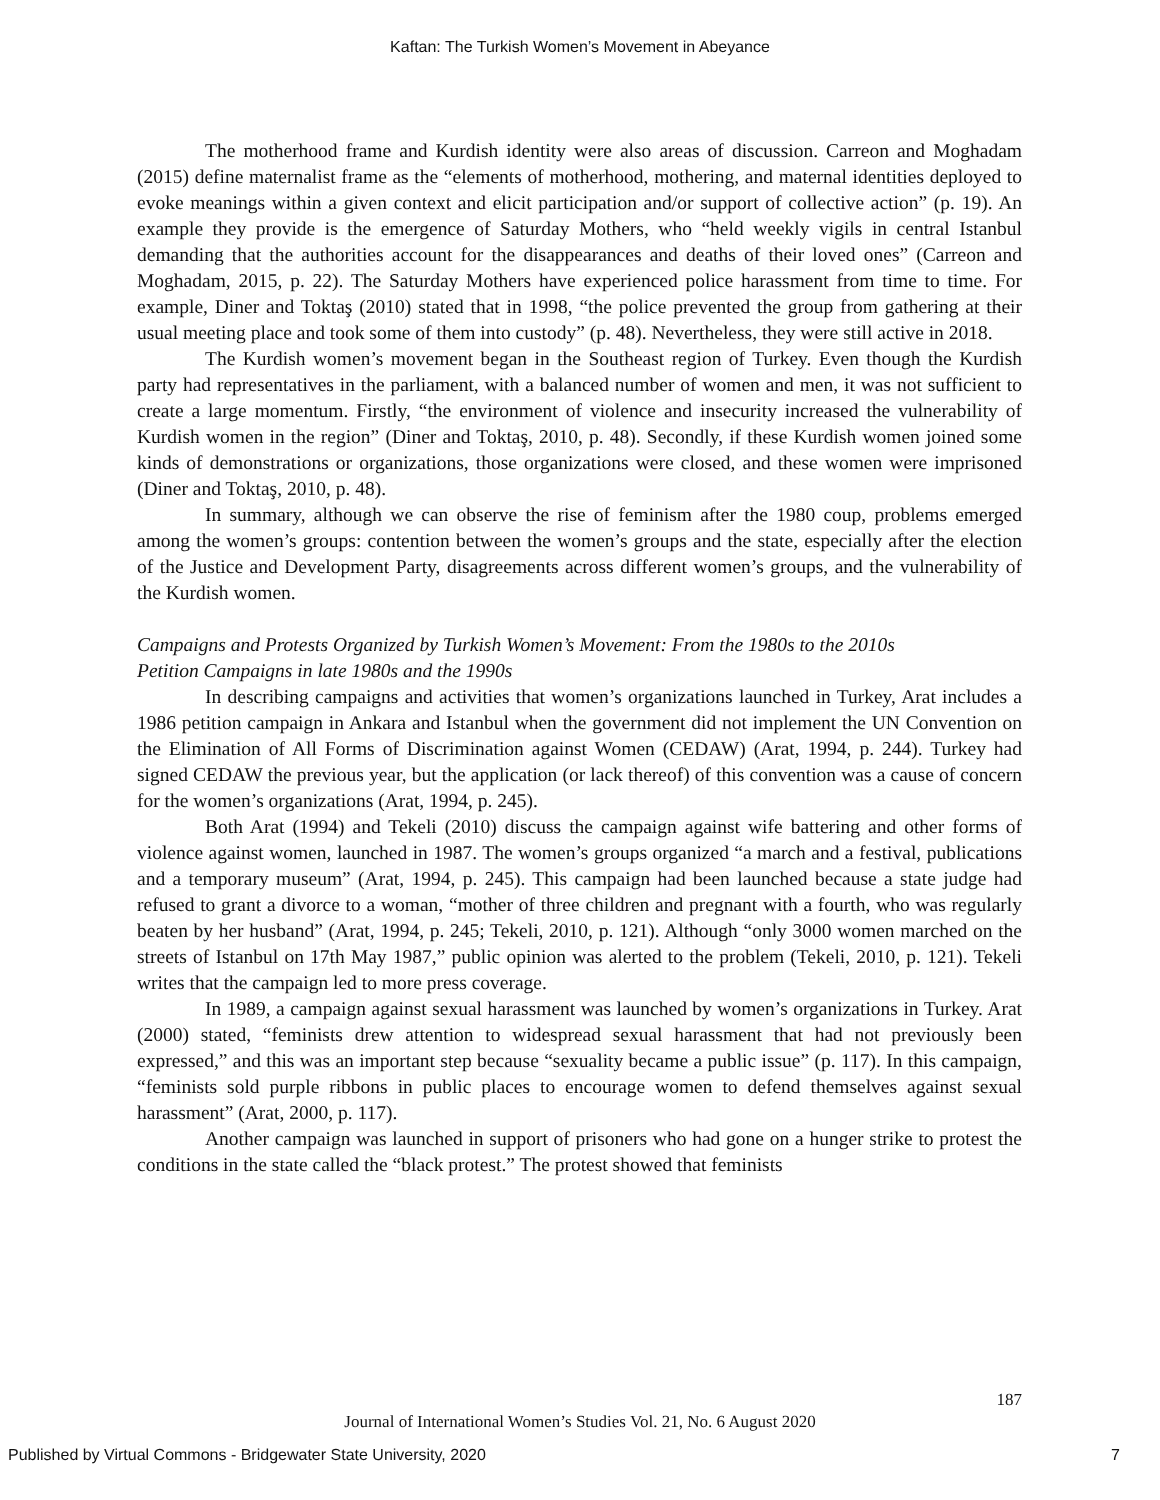Kaftan: The Turkish Women’s Movement in Abeyance
The motherhood frame and Kurdish identity were also areas of discussion. Carreon and Moghadam (2015) define maternalist frame as the “elements of motherhood, mothering, and maternal identities deployed to evoke meanings within a given context and elicit participation and/or support of collective action” (p. 19). An example they provide is the emergence of Saturday Mothers, who “held weekly vigils in central Istanbul demanding that the authorities account for the disappearances and deaths of their loved ones” (Carreon and Moghadam, 2015, p. 22). The Saturday Mothers have experienced police harassment from time to time. For example, Diner and Toktaş (2010) stated that in 1998, “the police prevented the group from gathering at their usual meeting place and took some of them into custody” (p. 48). Nevertheless, they were still active in 2018.
The Kurdish women’s movement began in the Southeast region of Turkey. Even though the Kurdish party had representatives in the parliament, with a balanced number of women and men, it was not sufficient to create a large momentum. Firstly, “the environment of violence and insecurity increased the vulnerability of Kurdish women in the region” (Diner and Toktaş, 2010, p. 48). Secondly, if these Kurdish women joined some kinds of demonstrations or organizations, those organizations were closed, and these women were imprisoned (Diner and Toktaş, 2010, p. 48).
In summary, although we can observe the rise of feminism after the 1980 coup, problems emerged among the women’s groups: contention between the women’s groups and the state, especially after the election of the Justice and Development Party, disagreements across different women’s groups, and the vulnerability of the Kurdish women.
Campaigns and Protests Organized by Turkish Women’s Movement: From the 1980s to the 2010s
Petition Campaigns in late 1980s and the 1990s
In describing campaigns and activities that women’s organizations launched in Turkey, Arat includes a 1986 petition campaign in Ankara and Istanbul when the government did not implement the UN Convention on the Elimination of All Forms of Discrimination against Women (CEDAW) (Arat, 1994, p. 244). Turkey had signed CEDAW the previous year, but the application (or lack thereof) of this convention was a cause of concern for the women’s organizations (Arat, 1994, p. 245).
Both Arat (1994) and Tekeli (2010) discuss the campaign against wife battering and other forms of violence against women, launched in 1987. The women’s groups organized “a march and a festival, publications and a temporary museum” (Arat, 1994, p. 245). This campaign had been launched because a state judge had refused to grant a divorce to a woman, “mother of three children and pregnant with a fourth, who was regularly beaten by her husband” (Arat, 1994, p. 245; Tekeli, 2010, p. 121). Although “only 3000 women marched on the streets of Istanbul on 17th May 1987,” public opinion was alerted to the problem (Tekeli, 2010, p. 121). Tekeli writes that the campaign led to more press coverage.
In 1989, a campaign against sexual harassment was launched by women’s organizations in Turkey. Arat (2000) stated, “feminists drew attention to widespread sexual harassment that had not previously been expressed,” and this was an important step because “sexuality became a public issue” (p. 117). In this campaign, “feminists sold purple ribbons in public places to encourage women to defend themselves against sexual harassment” (Arat, 2000, p. 117).
Another campaign was launched in support of prisoners who had gone on a hunger strike to protest the conditions in the state called the “black protest.” The protest showed that feminists
187
Journal of International Women’s Studies Vol. 21, No. 6 August 2020
Published by Virtual Commons - Bridgewater State University, 2020 7